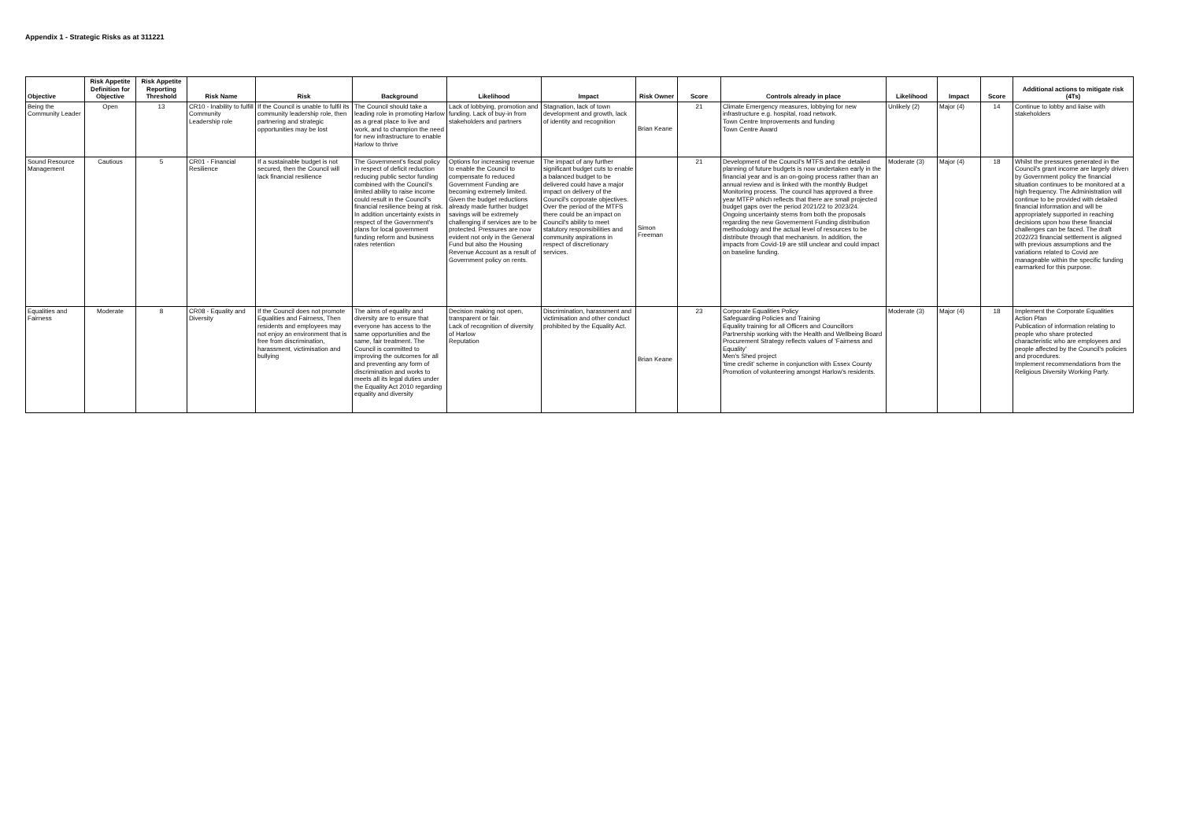Appendix 1 - Strategic Risks as at 311221
| Objective | Risk Appetite Definition for Objective | Risk Appetite Reporting Threshold | Risk Name | Risk | Background | Likelihood | Impact | Risk Owner | Score | Controls already in place | Likelihood | Impact | Score | Additional actions to mitigate risk (4Ts) |
| --- | --- | --- | --- | --- | --- | --- | --- | --- | --- | --- | --- | --- | --- | --- |
| Being the Community Leader | Open | 13 | CR10 - Inability to fulfill Community Leadership role | If the Council is unable to fulfil its community leadership role, then partnering and strategic opportunities may be lost | The Council should take a leading role in promoting Harlow as a great place to live and work, and to champion the need for new infrastructure to enable Harlow to thrive | Lack of lobbying, promotion and funding. Lack of buy-in from stakeholders and partners | Stagnation, lack of town development and growth, lack of identity and recognition | Brian Keane | 21 | Climate Emergency measures, lobbying for new infrastructure e.g. hospital, road network. Town Centre Improvements and funding Town Centre Award | Unlikely (2) | Major (4) | 14 | Continue to lobby and liaise with stakeholders |
| Sound Resource Management | Cautious | 5 | CR01 - Financial Resilience | If a sustainable budget is not secured, then the Council will lack financial resilience | The Government's fiscal policy in respect of deficit reduction reducing public sector funding combined with the Council's limited ability to raise income could result in the Council's financial resilience being at risk. In addition uncertainty exists in respect of the Government's plans for local government funding reform and business rates retention | Options for increasing revenue to enable the Council to compensate fo reduced Government Funding are becoming extremely limited. Given the budget reductions already made further budget savings will be extremely challenging if services are to be protected. Pressures are now evident not only in the General Fund but also the Housing Revenue Account as a result of Government policy on rents. | The impact of any further significant budget cuts to enable a balanced budget to be delivered could have a major impact on delivery of the Council's corporate objectives. Over the period of the MTFS there could be an impact on Council's ability to meet statutory responsibilities and community aspirations in respect of discretionary services. | Simon Freeman | 21 | Development of the Council's MTFS and the detailed planning of future budgets is now undertaken early in the financial year and is an on-going process rather than an annual review and is linked with the monthly Budget Monitoring process. The council has approved a three year MTFP which reflects that there are small projected budget gaps over the period 2021/22 to 2023/24. Ongoing uncertainty stems from both the proposals regarding the new Governement Funding distribution methodology and the actual level of resources to be distribute through that mechanism. In addition, the impacts from Covid-19 are still unclear and could impact on baseline funding. | Moderate (3) | Major (4) | 18 | Whilst the pressures generated in the Council's grant income are largely driven by Government policy the financial situation continues to be monitored at a high frequency. The Administration will continue to be provided with detailed financial information and will be appropriately supported in reaching decisions upon how these financial challenges can be faced. The draft 2022/23 financial settlement is aligned with previous assumptions and the variations related to Covid are manageable within the specific funding earmarked for this purpose. |
| Equalities and Fairness | Moderate | 8 | CR08 - Equality and Diversity | If the Council does not promote Equalities and Fairness, Then residents and employees may not enjoy an environment that is free from discrimination, harassment, victimisation and bullying | The aims of equality and diversity are to ensure that everyone has access to the same opportunities and the same, fair treatment. The Council is committed to improving the outcomes for all and preventing any form of discrimination and works to meets all its legal duties under the Equality Act 2010 regarding equality and diversity | Decision making not open, transparent or fair. Lack of recognition of diversity of Harlow Reputation | Discrimination, harassment and victimisation and other conduct prohibited by the Equality Act. | Brian Keane | 23 | Corporate Equalities Policy Safeguarding Policies and Training Equality training for all Officers and Councillors Partnership working with the Health and Wellbeing Board Procurement Strategy reflects values of 'Fairness and Equality' Men's Shed project 'time credit' scheme in conjunction with Essex County Promotion of volunteering amongst Harlow's residents. | Moderate (3) | Major (4) | 18 | Implement the Corporate Equalities Action Plan Publication of information relating to people who share protected characteristic who are employees and people affected by the Council's policies and procedures. Implement recommendations from the Religious Diversity Working Party. |